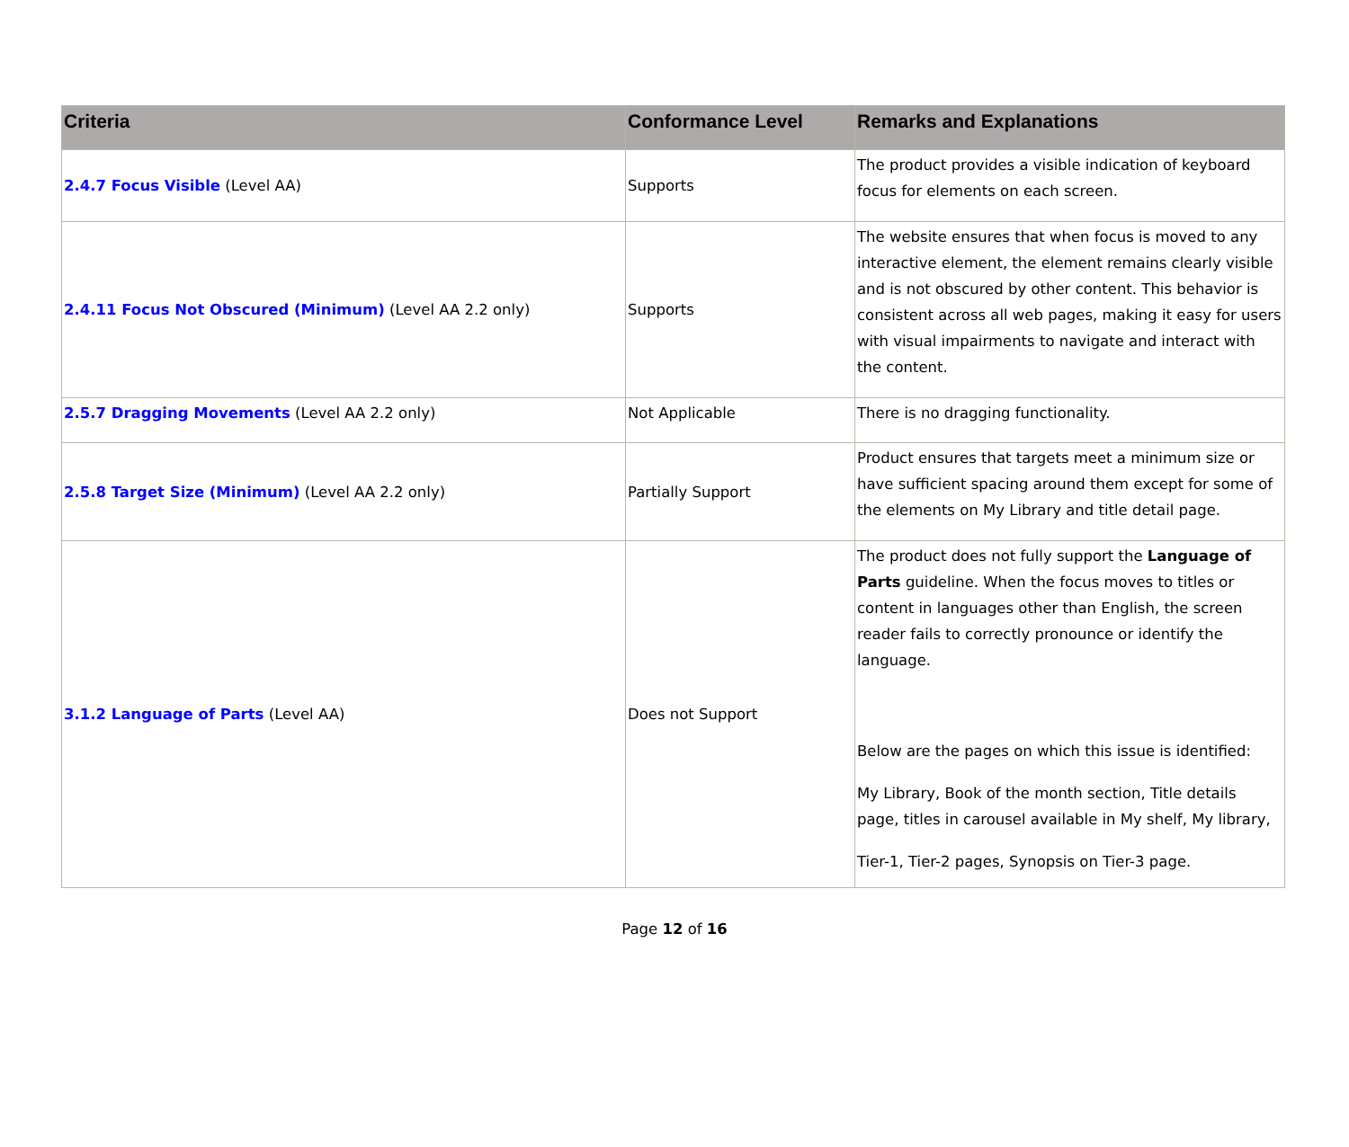| Criteria | Conformance Level | Remarks and Explanations |
| --- | --- | --- |
| 2.4.7 Focus Visible (Level AA) | Supports | The product provides a visible indication of keyboard focus for elements on each screen. |
| 2.4.11 Focus Not Obscured (Minimum) (Level AA 2.2 only) | Supports | The website ensures that when focus is moved to any interactive element, the element remains clearly visible and is not obscured by other content. This behavior is consistent across all web pages, making it easy for users with visual impairments to navigate and interact with the content. |
| 2.5.7 Dragging Movements (Level AA 2.2 only) | Not Applicable | There is no dragging functionality. |
| 2.5.8 Target Size (Minimum) (Level AA 2.2 only) | Partially Support | Product ensures that targets meet a minimum size or have sufficient spacing around them except for some of the elements on My Library and title detail page. |
| 3.1.2 Language of Parts (Level AA) | Does not Support | The product does not fully support the Language of Parts guideline. When the focus moves to titles or content in languages other than English, the screen reader fails to correctly pronounce or identify the language. Below are the pages on which this issue is identified: My Library, Book of the month section, Title details page, titles in carousel available in My shelf, My library, Tier-1, Tier-2 pages, Synopsis on Tier-3 page. |
Page 12 of 16